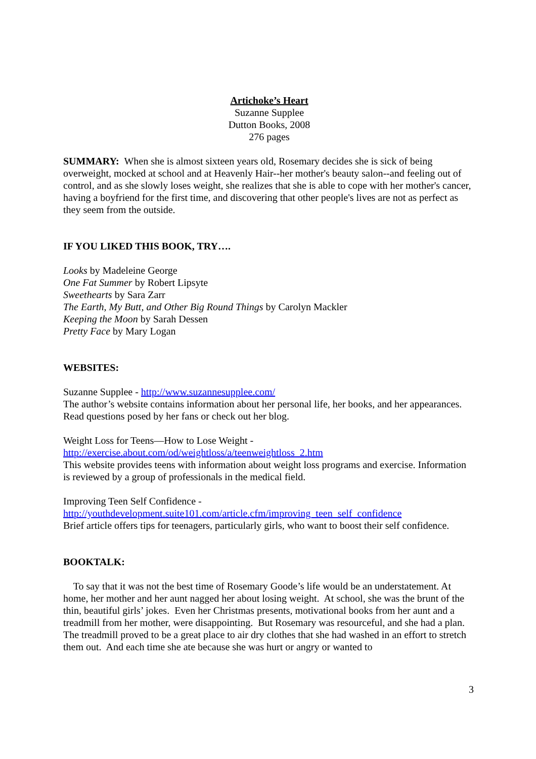Artichoke’s Heart
Suzanne Supplee
Dutton Books, 2008
276 pages
SUMMARY: When she is almost sixteen years old, Rosemary decides she is sick of being overweight, mocked at school and at Heavenly Hair--her mother's beauty salon--and feeling out of control, and as she slowly loses weight, she realizes that she is able to cope with her mother's cancer, having a boyfriend for the first time, and discovering that other people's lives are not as perfect as they seem from the outside.
IF YOU LIKED THIS BOOK, TRY….
Looks by Madeleine George
One Fat Summer by Robert Lipsyte
Sweethearts by Sara Zarr
The Earth, My Butt, and Other Big Round Things by Carolyn Mackler
Keeping the Moon by Sarah Dessen
Pretty Face by Mary Logan
WEBSITES:
Suzanne Supplee - http://www.suzannesupplee.com/
The author’s website contains information about her personal life, her books, and her appearances. Read questions posed by her fans or check out her blog.
Weight Loss for Teens—How to Lose Weight -
http://exercise.about.com/od/weightloss/a/teenweightloss_2.htm
This website provides teens with information about weight loss programs and exercise. Information is reviewed by a group of professionals in the medical field.
Improving Teen Self Confidence -
http://youthdevelopment.suite101.com/article.cfm/improving_teen_self_confidence
Brief article offers tips for teenagers, particularly girls, who want to boost their self confidence.
BOOKTALK:
To say that it was not the best time of Rosemary Goode’s life would be an understatement. At home, her mother and her aunt nagged her about losing weight. At school, she was the brunt of the thin, beautiful girls’ jokes. Even her Christmas presents, motivational books from her aunt and a treadmill from her mother, were disappointing. But Rosemary was resourceful, and she had a plan. The treadmill proved to be a great place to air dry clothes that she had washed in an effort to stretch them out. And each time she ate because she was hurt or angry or wanted to
3